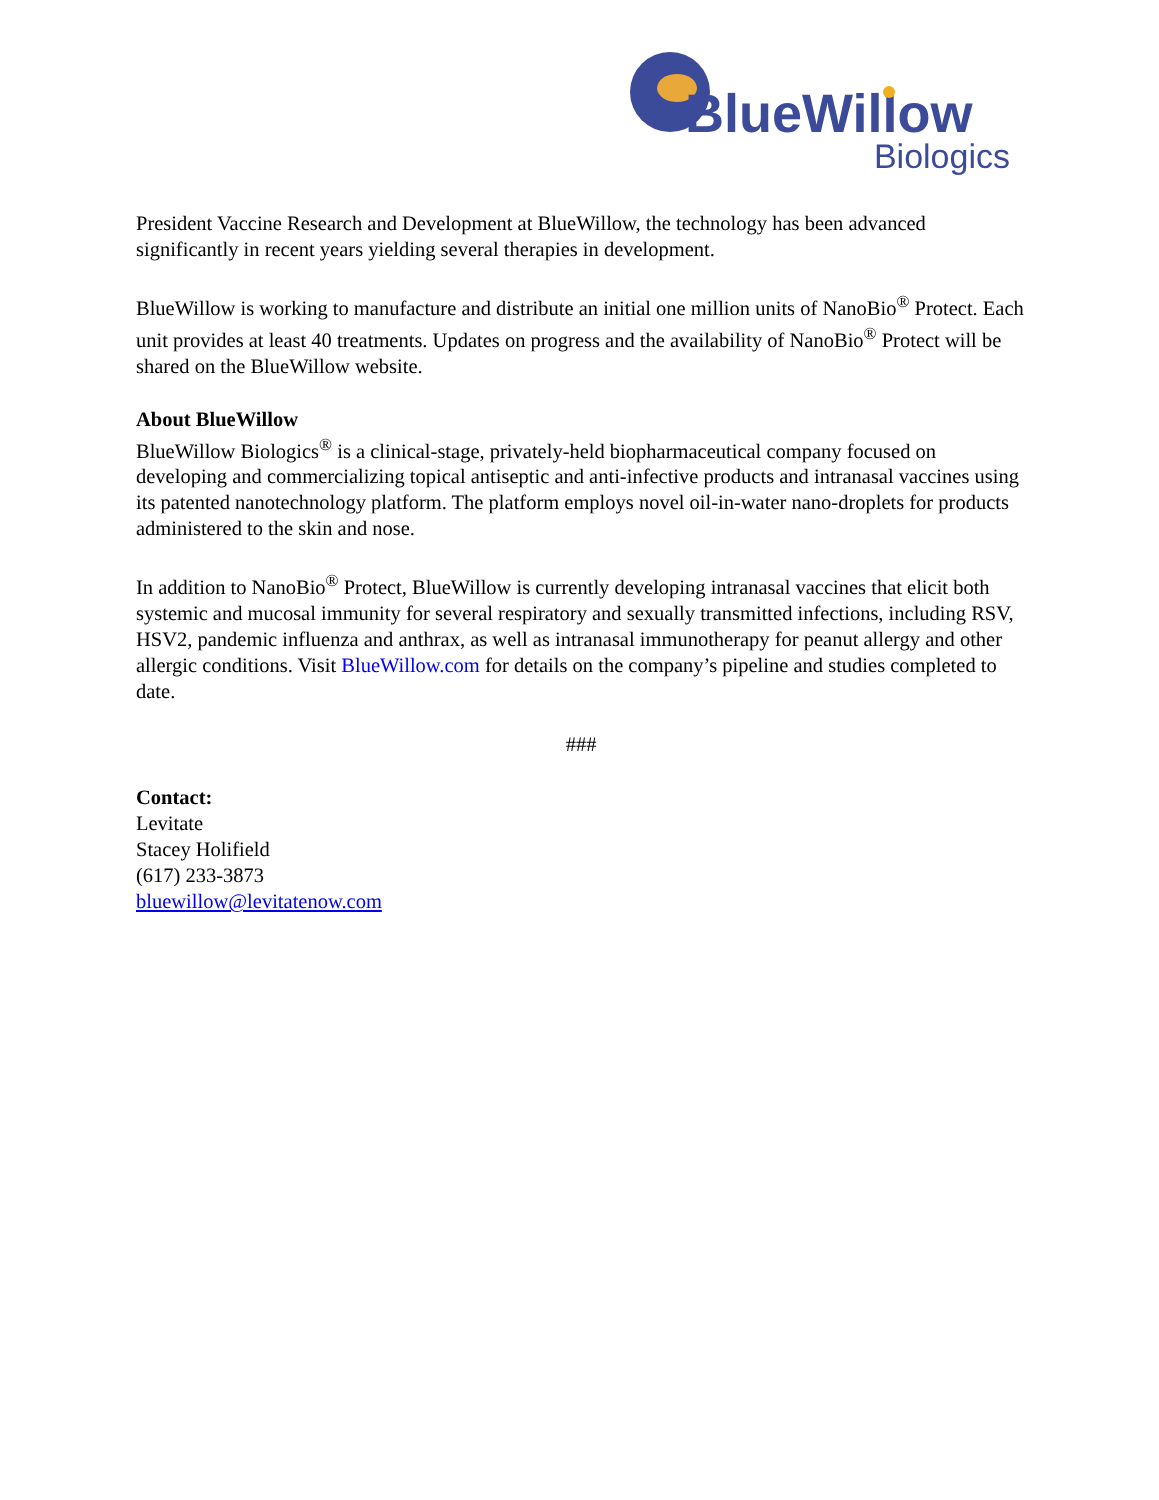BlueWillow
Biologics
President Vaccine Research and Development at BlueWillow, the technology has been advanced significantly in recent years yielding several therapies in development.
BlueWillow is working to manufacture and distribute an initial one million units of NanoBio<sup>®</sup> Protect. Each unit provides at least 40 treatments. Updates on progress and the availability of NanoBio<sup>®</sup> Protect will be shared on the BlueWillow website.
About BlueWillow
BlueWillow Biologics<sup>®</sup> is a clinical-stage, privately-held biopharmaceutical company focused on developing and commercializing topical antiseptic and anti-infective products and intranasal vaccines using its patented nanotechnology platform. The platform employs novel oil-in-water nano-droplets for products administered to the skin and nose.
In addition to NanoBio<sup>®</sup> Protect, BlueWillow is currently developing intranasal vaccines that elicit both systemic and mucosal immunity for several respiratory and sexually transmitted infections, including RSV, HSV2, pandemic influenza and anthrax, as well as intranasal immunotherapy for peanut allergy and other allergic conditions. Visit BlueWillow.com for details on the company’s pipeline and studies completed to date.
###
Contact:
Levitate
Stacey Holifield
(617) 233-3873
bluewillow@levitatenow.com